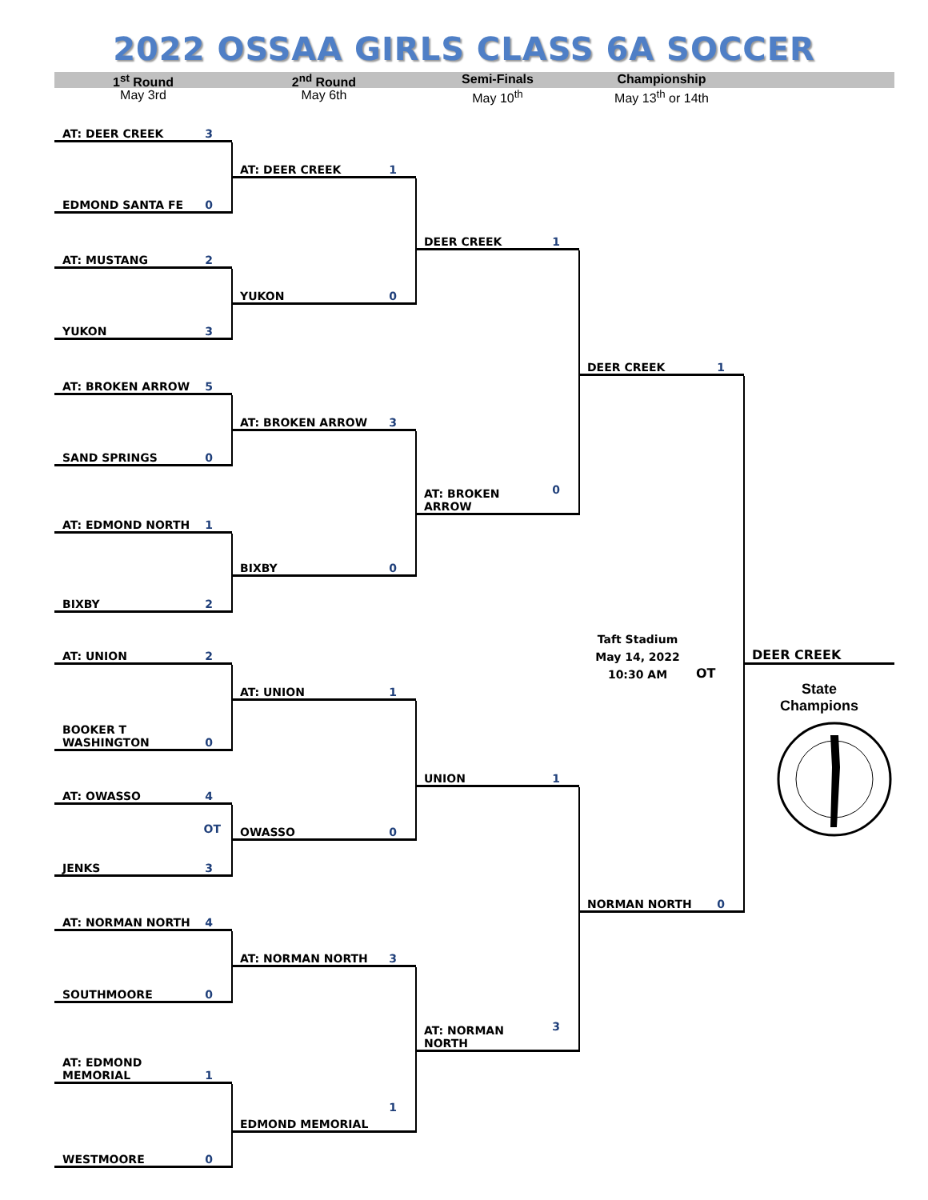2022 OSSAA GIRLS CLASS 6A SOCCER
1<sup>st</sup> Round 2<sup>nd</sup> Round Semi-Finals Championship
May 3rd May 6th May 10<sup>th</sup> May 13<sup>th</sup> or 14th
AT: DEER CREEK 3
EDMOND SANTA FE 0
AT: MUSTANG 2
YUKON 3
AT: BROKEN ARROW 5
SAND SPRINGS 0
AT: EDMOND NORTH 1
BIXBY 2
AT: UNION 2
BOOKER T
WASHINGTON 0
AT: OWASSO 4
OT
JENKS 3
AT: NORMAN NORTH 4
SOUTHMOORE 0
AT: EDMOND
MEMORIAL 1
WESTMOORE 0
AT: DEER CREEK 1
YUKON 0
AT: BROKEN ARROW 3
BIXBY 0
AT: UNION 1
OWASSO 0
AT: NORMAN NORTH 3
EDMOND MEMORIAL 1
DEER CREEK 1
AT: BROKEN
ARROW 0
UNION 1
AT: NORMAN
NORTH 3
DEER CREEK 1
Taft Stadium
May 14, 2022
10:30 AM
OT
NORMAN NORTH 0
DEER CREEK
State
Champions